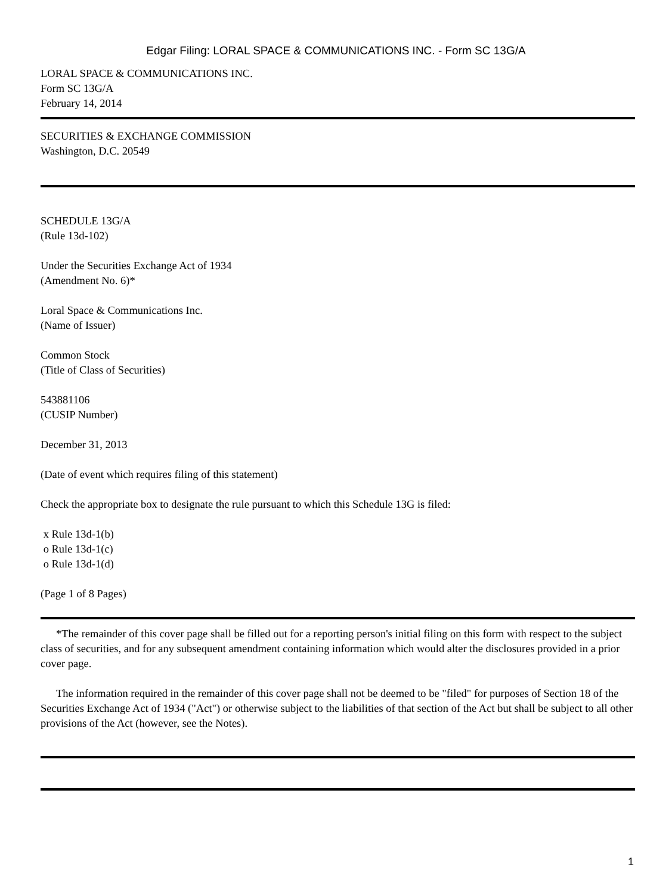Edgar Filing: LORAL SPACE & COMMUNICATIONS INC. - Form SC 13G/A
LORAL SPACE & COMMUNICATIONS INC.
Form SC 13G/A
February 14, 2014
SECURITIES & EXCHANGE COMMISSION
Washington, D.C. 20549
SCHEDULE 13G/A
(Rule 13d-102)
Under the Securities Exchange Act of 1934
(Amendment No. 6)*
Loral Space & Communications Inc.
(Name of Issuer)
Common Stock
(Title of Class of Securities)
543881106
(CUSIP Number)
December 31, 2013
(Date of event which requires filing of this statement)
Check the appropriate box to designate the rule pursuant to which this Schedule 13G is filed:
x Rule 13d-1(b)
o Rule 13d-1(c)
o Rule 13d-1(d)
(Page 1 of 8 Pages)
*The remainder of this cover page shall be filled out for a reporting person's initial filing on this form with respect to the subject class of securities, and for any subsequent amendment containing information which would alter the disclosures provided in a prior cover page.
The information required in the remainder of this cover page shall not be deemed to be "filed" for purposes of Section 18 of the Securities Exchange Act of 1934 ("Act") or otherwise subject to the liabilities of that section of the Act but shall be subject to all other provisions of the Act (however, see the Notes).
1